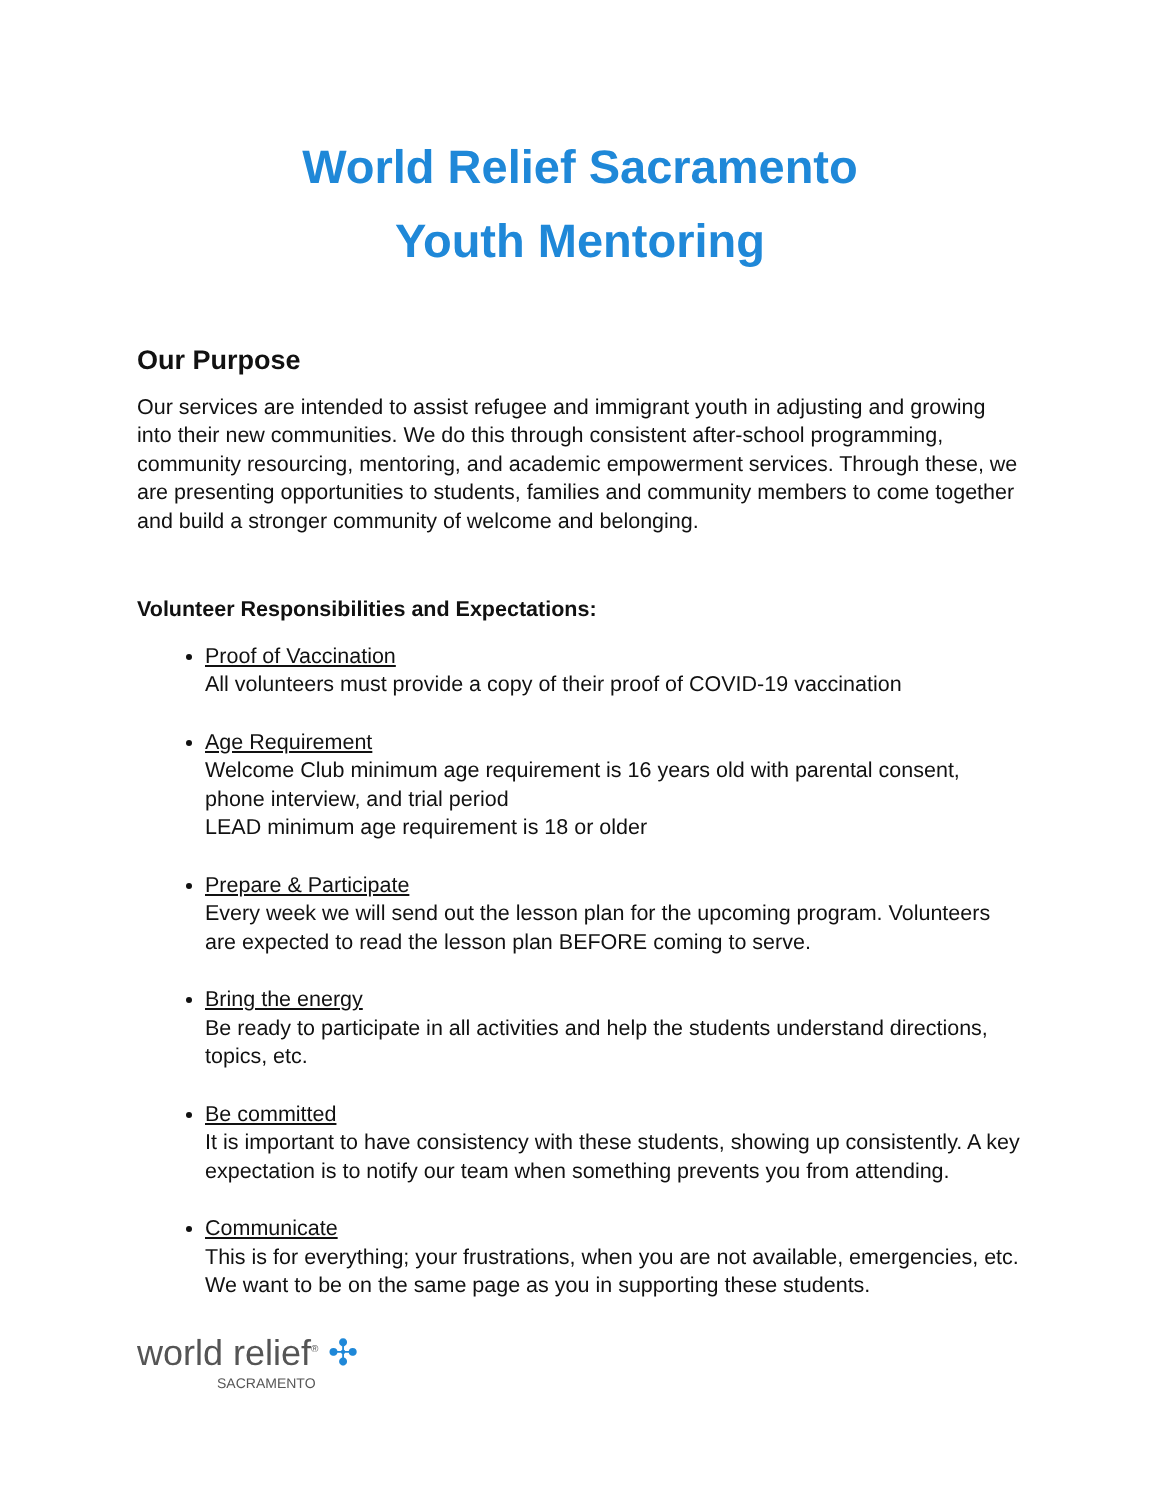World Relief Sacramento
Youth Mentoring
Our Purpose
Our services are intended to assist refugee and immigrant youth in adjusting and growing into their new communities. We do this through consistent after-school programming, community resourcing, mentoring, and academic empowerment services. Through these, we are presenting opportunities to students, families and community members to come together and build a stronger community of welcome and belonging.
Volunteer Responsibilities and Expectations:
Proof of Vaccination
All volunteers must provide a copy of their proof of COVID-19 vaccination
Age Requirement
Welcome Club minimum age requirement is 16 years old with parental consent, phone interview, and trial period
LEAD minimum age requirement is 18 or older
Prepare & Participate
Every week we will send out the lesson plan for the upcoming program. Volunteers are expected to read the lesson plan BEFORE coming to serve.
Bring the energy
Be ready to participate in all activities and help the students understand directions, topics, etc.
Be committed
It is important to have consistency with these students, showing up consistently. A key expectation is to notify our team when something prevents you from attending.
Communicate
This is for everything; your frustrations, when you are not available, emergencies, etc. We want to be on the same page as you in supporting these students.
world relief<sup>®</sup> ✣
SACRAMENTO